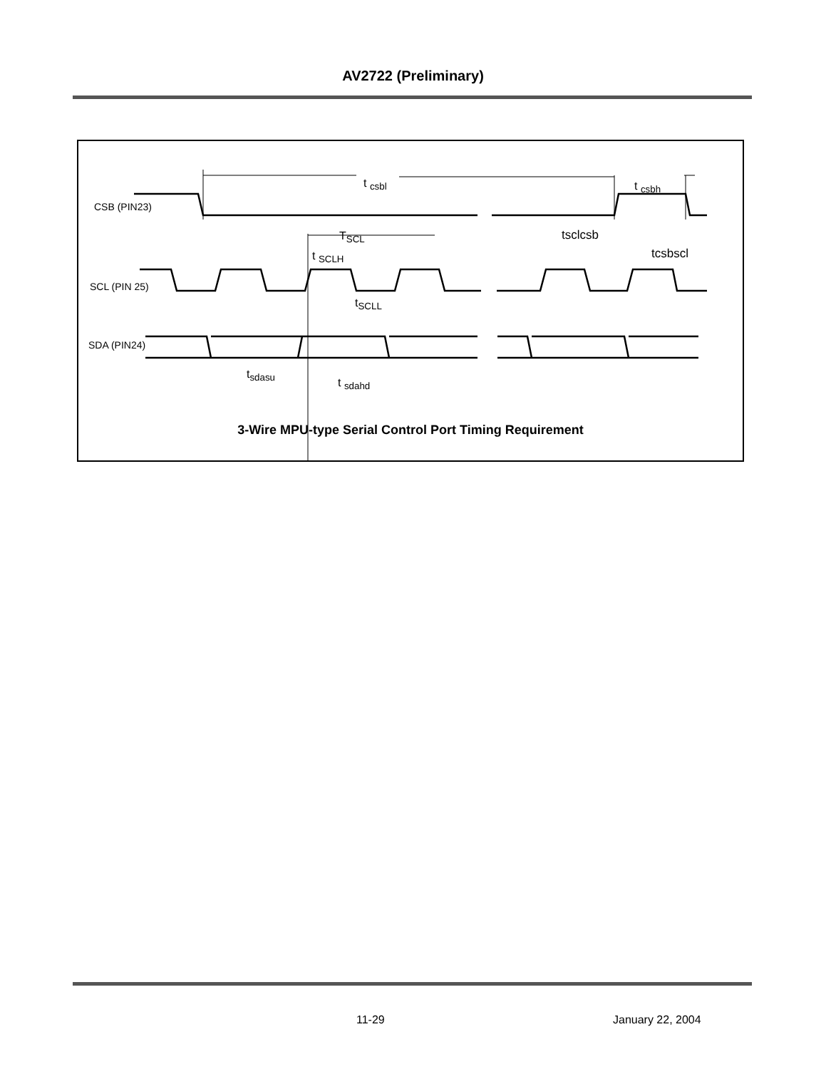AV2722 (Preliminary)
CSB (PIN23)
SCL (PIN 25)
SDA (PIN24)
t <sub>csbl</sub> t <sub>csbh</sub>
T<sub>SCL</sub>
t <sub>SCLH</sub>
t<sub>SCLL</sub>
tsclcsb
tcsbscl
t<sub>sdasu</sub>
t <sub>sdahd</sub>
3-Wire MPU-type Serial Control Port Timing Requirement
11-29 January 22, 2004